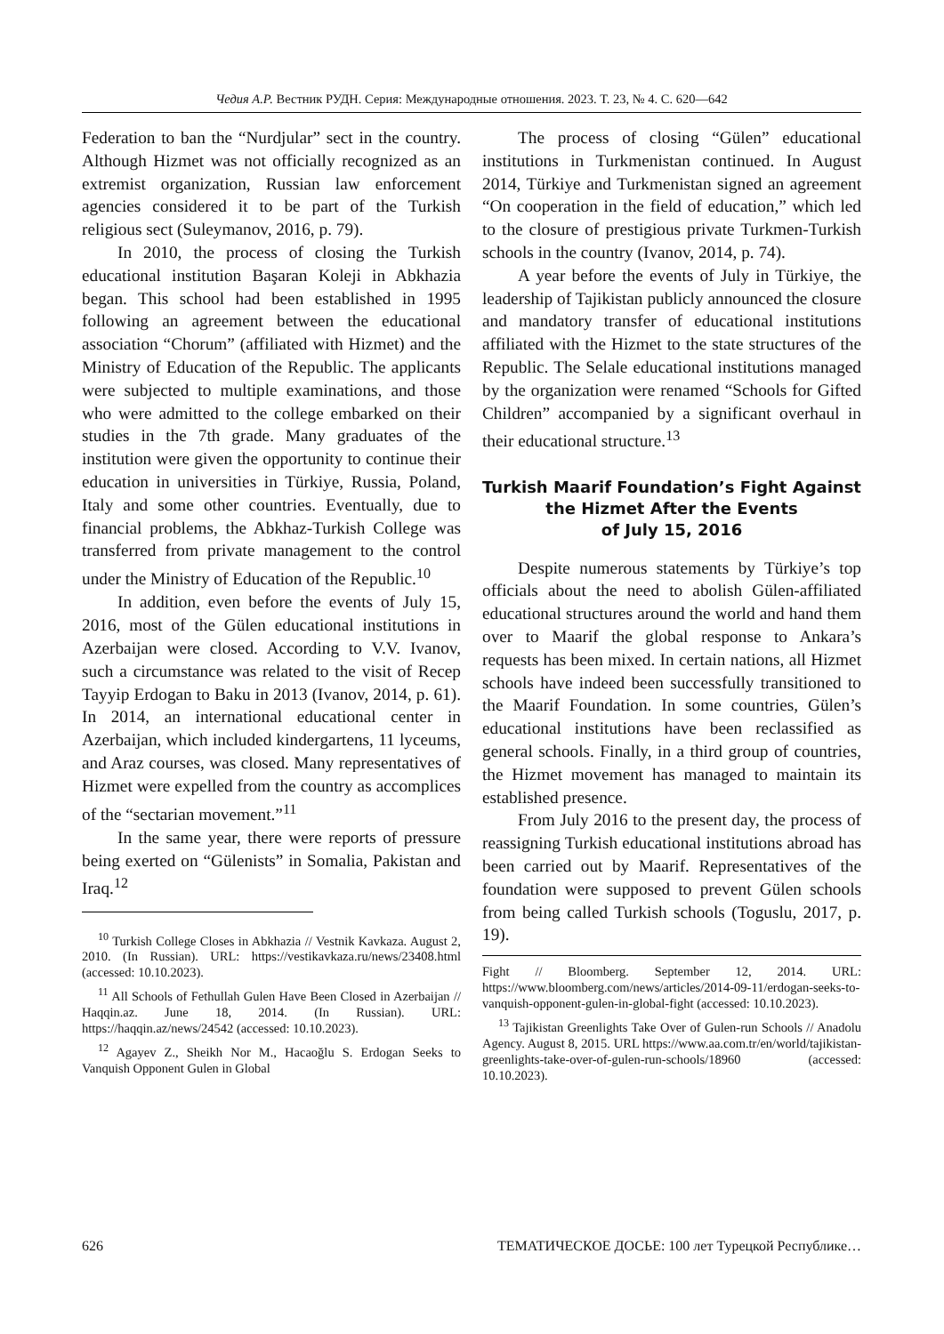Чедия А.Р. Вестник РУДН. Серия: Международные отношения. 2023. Т. 23, № 4. С. 620—642
Federation to ban the “Nurdjular” sect in the country. Although Hizmet was not officially recognized as an extremist organization, Russian law enforcement agencies considered it to be part of the Turkish religious sect (Suleymanov, 2016, p. 79).
In 2010, the process of closing the Turkish educational institution Başaran Koleji in Abkhazia began. This school had been established in 1995 following an agreement between the educational association “Chorum” (affiliated with Hizmet) and the Ministry of Education of the Republic. The applicants were subjected to multiple examinations, and those who were admitted to the college embarked on their studies in the 7th grade. Many graduates of the institution were given the opportunity to continue their education in universities in Türkiye, Russia, Poland, Italy and some other countries. Eventually, due to financial problems, the Abkhaz-Turkish College was transferred from private management to the control under the Ministry of Education of the Republic.<sup>10</sup>
In addition, even before the events of July 15, 2016, most of the Gülen educational institutions in Azerbaijan were closed. According to V.V. Ivanov, such a circumstance was related to the visit of Recep Tayyip Erdogan to Baku in 2013 (Ivanov, 2014, p. 61). In 2014, an international educational center in Azerbaijan, which included kindergartens, 11 lyceums, and Araz courses, was closed. Many representatives of Hizmet were expelled from the country as accomplices of the “sectarian movement.”<sup>11</sup>
In the same year, there were reports of pressure being exerted on “Gülenists” in Somalia, Pakistan and Iraq.<sup>12</sup>
<sup>10</sup> Turkish College Closes in Abkhazia // Vestnik Kavkaza. August 2, 2010. (In Russian). URL: https://vestikavkaza.ru/news/23408.html (accessed: 10.10.2023).
<sup>11</sup> All Schools of Fethullah Gulen Have Been Closed in Azerbaijan // Haqqin.az. June 18, 2014. (In Russian). URL: https://haqqin.az/news/24542 (accessed: 10.10.2023).
<sup>12</sup> Agayev Z., Sheikh Nor M., Hacaoğlu S. Erdogan Seeks to Vanquish Opponent Gulen in Global
The process of closing “Gülen” educational institutions in Turkmenistan continued. In August 2014, Türkiye and Turkmenistan signed an agreement “On cooperation in the field of education,” which led to the closure of prestigious private Turkmen-Turkish schools in the country (Ivanov, 2014, p. 74).
A year before the events of July in Türkiye, the leadership of Tajikistan publicly announced the closure and mandatory transfer of educational institutions affiliated with the Hizmet to the state structures of the Republic. The Selale educational institutions managed by the organization were renamed “Schools for Gifted Children” accompanied by a significant overhaul in their educational structure.<sup>13</sup>
Turkish Maarif Foundation’s Fight Against
the Hizmet After the Events
of July 15, 2016
Despite numerous statements by Türkiye’s top officials about the need to abolish Gülen-affiliated educational structures around the world and hand them over to Maarif the global response to Ankara’s requests has been mixed. In certain nations, all Hizmet schools have indeed been successfully transitioned to the Maarif Foundation. In some countries, Gülen’s educational institutions have been reclassified as general schools. Finally, in a third group of countries, the Hizmet movement has managed to maintain its established presence.
From July 2016 to the present day, the process of reassigning Turkish educational institutions abroad has been carried out by Maarif. Representatives of the foundation were supposed to prevent Gülen schools from being called Turkish schools (Toguslu, 2017, p. 19).
Fight // Bloomberg. September 12, 2014. URL: https://www.bloomberg.com/news/articles/2014-09-11/erdogan-seeks-to-vanquish-opponent-gulen-in-global-fight (accessed: 10.10.2023).
<sup>13</sup> Tajikistan Greenlights Take Over of Gulen-run Schools // Anadolu Agency. August 8, 2015. URL https://www.aa.com.tr/en/world/tajikistan-greenlights-take-over-of-gulen-run-schools/18960 (accessed: 10.10.2023).
626 ТЕМАТИЧЕСКОЕ ДОСЬЕ: 100 лет Турецкой Республике…